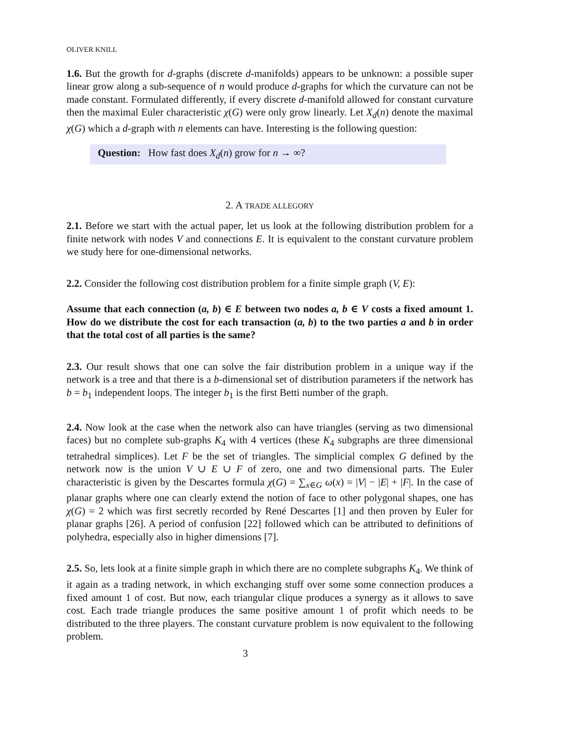OLIVER KNILL
1.6. But the growth for d-graphs (discrete d-manifolds) appears to be unknown: a possible super linear grow along a sub-sequence of n would produce d-graphs for which the curvature can not be made constant. Formulated differently, if every discrete d-manifold allowed for constant curvature then the maximal Euler characteristic χ(G) were only grow linearly. Let X<sub>d</sub>(n) denote the maximal χ(G) which a d-graph with n elements can have. Interesting is the following question:
Question: How fast does X<sub>d</sub>(n) grow for n → ∞?
2. A TRADE ALLEGORY
2.1. Before we start with the actual paper, let us look at the following distribution problem for a finite network with nodes V and connections E. It is equivalent to the constant curvature problem we study here for one-dimensional networks.
2.2. Consider the following cost distribution problem for a finite simple graph (V, E):
Assume that each connection (a, b) ∈ E between two nodes a, b ∈ V costs a fixed amount 1. How do we distribute the cost for each transaction (a, b) to the two parties a and b in order that the total cost of all parties is the same?
2.3. Our result shows that one can solve the fair distribution problem in a unique way if the network is a tree and that there is a b-dimensional set of distribution parameters if the network has b = b<sub>1</sub> independent loops. The integer b<sub>1</sub> is the first Betti number of the graph.
2.4. Now look at the case when the network also can have triangles (serving as two dimensional faces) but no complete sub-graphs K<sub>4</sub> with 4 vertices (these K<sub>4</sub> subgraphs are three dimensional tetrahedral simplices). Let F be the set of triangles. The simplicial complex G defined by the network now is the union V ∪ E ∪ F of zero, one and two dimensional parts. The Euler characteristic is given by the Descartes formula χ(G) = ∑<sub>x∈G</sub> ω(x) = |V| − |E| + |F|. In the case of planar graphs where one can clearly extend the notion of face to other polygonal shapes, one has χ(G) = 2 which was first secretly recorded by René Descartes [1] and then proven by Euler for planar graphs [26]. A period of confusion [22] followed which can be attributed to definitions of polyhedra, especially also in higher dimensions [7].
2.5. So, lets look at a finite simple graph in which there are no complete subgraphs K<sub>4</sub>. We think of it again as a trading network, in which exchanging stuff over some some connection produces a fixed amount 1 of cost. But now, each triangular clique produces a synergy as it allows to save cost. Each trade triangle produces the same positive amount 1 of profit which needs to be distributed to the three players. The constant curvature problem is now equivalent to the following problem.
3